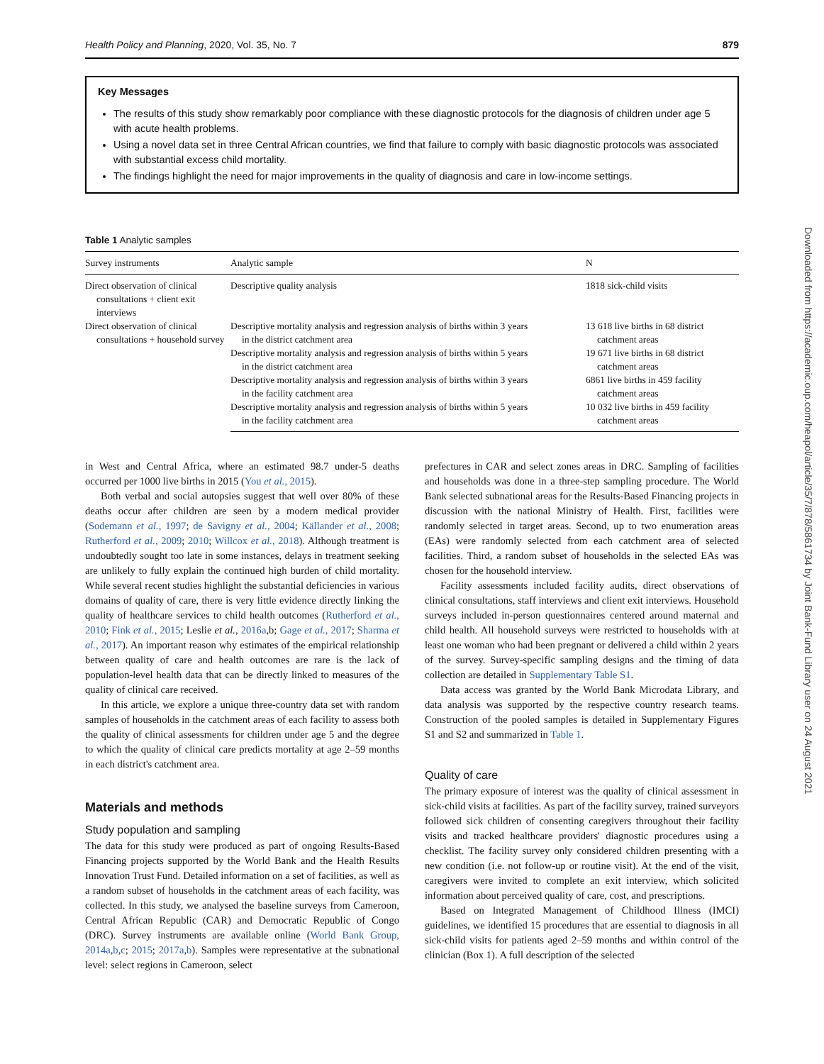Health Policy and Planning, 2020, Vol. 35, No. 7 879
Key Messages
The results of this study show remarkably poor compliance with these diagnostic protocols for the diagnosis of children under age 5 with acute health problems.
Using a novel data set in three Central African countries, we find that failure to comply with basic diagnostic protocols was associated with substantial excess child mortality.
The findings highlight the need for major improvements in the quality of diagnosis and care in low-income settings.
Table 1 Analytic samples
| Survey instruments | Analytic sample | N |
| --- | --- | --- |
| Direct observation of clinical consultations + client exit interviews | Descriptive quality analysis | 1818 sick-child visits |
| Direct observation of clinical consultations + household survey | Descriptive mortality analysis and regression analysis of births within 3 years in the district catchment area | 13 618 live births in 68 district catchment areas |
| | Descriptive mortality analysis and regression analysis of births within 5 years in the district catchment area | 19 671 live births in 68 district catchment areas |
| | Descriptive mortality analysis and regression analysis of births within 3 years in the facility catchment area | 6861 live births in 459 facility catchment areas |
| | Descriptive mortality analysis and regression analysis of births within 5 years in the facility catchment area | 10 032 live births in 459 facility catchment areas |
in West and Central Africa, where an estimated 98.7 under-5 deaths occurred per 1000 live births in 2015 (You et al., 2015).
Both verbal and social autopsies suggest that well over 80% of these deaths occur after children are seen by a modern medical provider (Sodemann et al., 1997; de Savigny et al., 2004; Källander et al., 2008; Rutherford et al., 2009; 2010; Willcox et al., 2018). Although treatment is undoubtedly sought too late in some instances, delays in treatment seeking are unlikely to fully explain the continued high burden of child mortality. While several recent studies highlight the substantial deficiencies in various domains of quality of care, there is very little evidence directly linking the quality of healthcare services to child health outcomes (Rutherford et al., 2010; Fink et al., 2015; Leslie et al., 2016a,b; Gage et al., 2017; Sharma et al., 2017). An important reason why estimates of the empirical relationship between quality of care and health outcomes are rare is the lack of population-level health data that can be directly linked to measures of the quality of clinical care received.
In this article, we explore a unique three-country data set with random samples of households in the catchment areas of each facility to assess both the quality of clinical assessments for children under age 5 and the degree to which the quality of clinical care predicts mortality at age 2–59 months in each district's catchment area.
Materials and methods
Study population and sampling
The data for this study were produced as part of ongoing Results-Based Financing projects supported by the World Bank and the Health Results Innovation Trust Fund. Detailed information on a set of facilities, as well as a random subset of households in the catchment areas of each facility, was collected. In this study, we analysed the baseline surveys from Cameroon, Central African Republic (CAR) and Democratic Republic of Congo (DRC). Survey instruments are available online (World Bank Group, 2014a,b,c; 2015; 2017a,b). Samples were representative at the subnational level: select regions in Cameroon, select
prefectures in CAR and select zones areas in DRC. Sampling of facilities and households was done in a three-step sampling procedure. The World Bank selected subnational areas for the Results-Based Financing projects in discussion with the national Ministry of Health. First, facilities were randomly selected in target areas. Second, up to two enumeration areas (EAs) were randomly selected from each catchment area of selected facilities. Third, a random subset of households in the selected EAs was chosen for the household interview.
Facility assessments included facility audits, direct observations of clinical consultations, staff interviews and client exit interviews. Household surveys included in-person questionnaires centered around maternal and child health. All household surveys were restricted to households with at least one woman who had been pregnant or delivered a child within 2 years of the survey. Survey-specific sampling designs and the timing of data collection are detailed in Supplementary Table S1.
Data access was granted by the World Bank Microdata Library, and data analysis was supported by the respective country research teams. Construction of the pooled samples is detailed in Supplementary Figures S1 and S2 and summarized in Table 1.
Quality of care
The primary exposure of interest was the quality of clinical assessment in sick-child visits at facilities. As part of the facility survey, trained surveyors followed sick children of consenting caregivers throughout their facility visits and tracked healthcare providers' diagnostic procedures using a checklist. The facility survey only considered children presenting with a new condition (i.e. not follow-up or routine visit). At the end of the visit, caregivers were invited to complete an exit interview, which solicited information about perceived quality of care, cost, and prescriptions.
Based on Integrated Management of Childhood Illness (IMCI) guidelines, we identified 15 procedures that are essential to diagnosis in all sick-child visits for patients aged 2–59 months and within control of the clinician (Box 1). A full description of the selected
Downloaded from https://academic.oup.com/heapol/article/35/7/878/5861734 by Joint Bank-Fund Library user on 24 August 2021